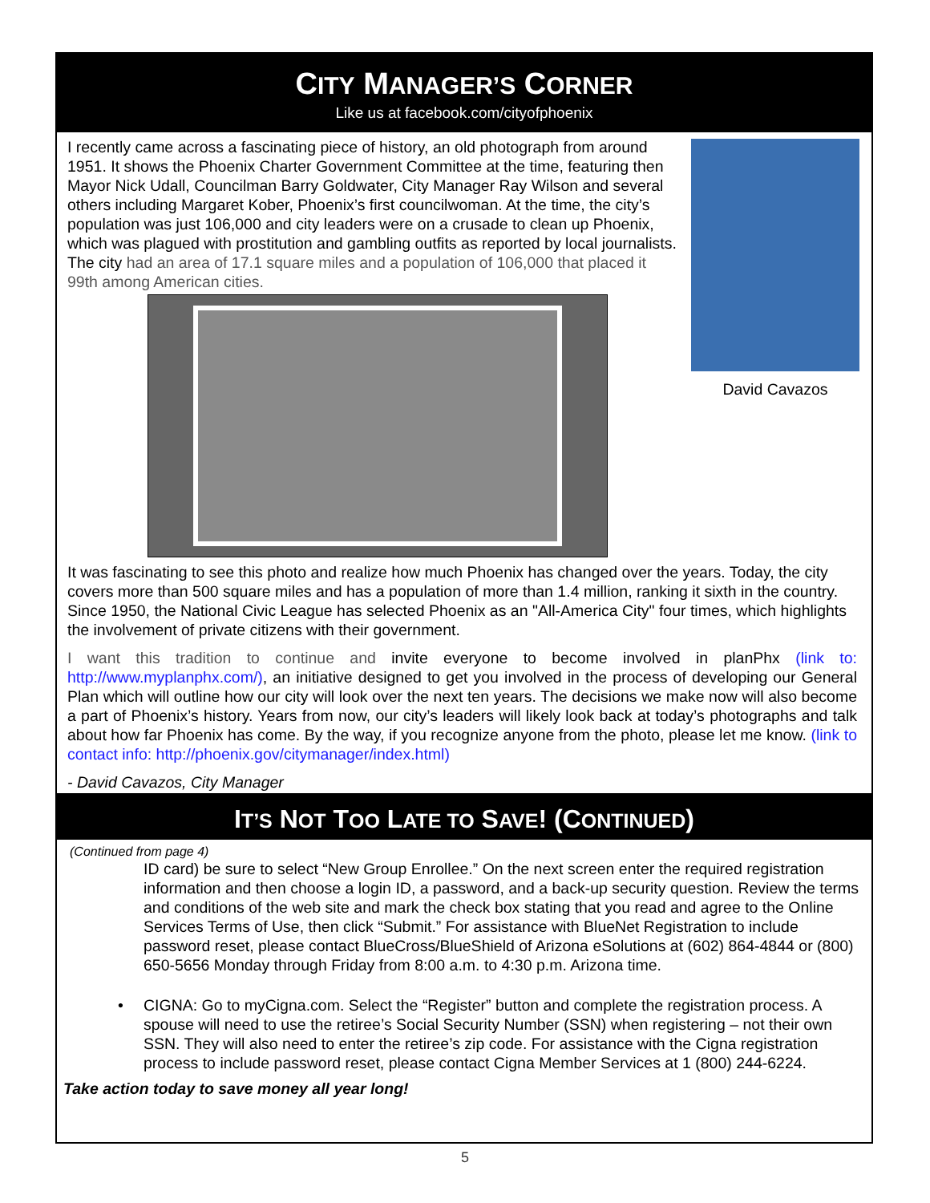CITY MANAGER’S CORNER
Like us at facebook.com/cityofphoenix
I recently came across a fascinating piece of history, an old photograph from around 1951. It shows the Phoenix Charter Government Committee at the time, featuring then Mayor Nick Udall, Councilman Barry Goldwater, City Manager Ray Wilson and several others including Margaret Kober, Phoenix’s first councilwoman. At the time, the city’s population was just 106,000 and city leaders were on a crusade to clean up Phoenix, which was plagued with prostitution and gambling outfits as reported by local journalists. The city had an area of 17.1 square miles and a population of 106,000 that placed it 99th among American cities.
David Cavazos
It was fascinating to see this photo and realize how much Phoenix has changed over the years. Today, the city covers more than 500 square miles and has a population of more than 1.4 million, ranking it sixth in the country. Since 1950, the National Civic League has selected Phoenix as an "All-America City" four times, which highlights the involvement of private citizens with their government.
I want this tradition to continue and invite everyone to become involved in planPhx (link to: http://www.myplanphx.com/), an initiative designed to get you involved in the process of developing our General Plan which will outline how our city will look over the next ten years. The decisions we make now will also become a part of Phoenix’s history. Years from now, our city’s leaders will likely look back at today’s photographs and talk about how far Phoenix has come. By the way, if you recognize anyone from the photo, please let me know. (link to contact info: http://phoenix.gov/citymanager/index.html)
- David Cavazos, City Manager
IT’S NOT TOO LATE TO SAVE! (CONTINUED)
(Continued from page 4)
ID card) be sure to select “New Group Enrollee.” On the next screen enter the required registration information and then choose a login ID, a password, and a back-up security question. Review the terms and conditions of the web site and mark the check box stating that you read and agree to the Online Services Terms of Use, then click “Submit.” For assistance with BlueNet Registration to include password reset, please contact BlueCross/BlueShield of Arizona eSolutions at (602) 864-4844 or (800) 650-5656 Monday through Friday from 8:00 a.m. to 4:30 p.m. Arizona time.
• CIGNA: Go to myCigna.com. Select the “Register” button and complete the registration process. A spouse will need to use the retiree’s Social Security Number (SSN) when registering – not their own SSN. They will also need to enter the retiree’s zip code. For assistance with the Cigna registration process to include password reset, please contact Cigna Member Services at 1 (800) 244-6224.
Take action today to save money all year long!
5